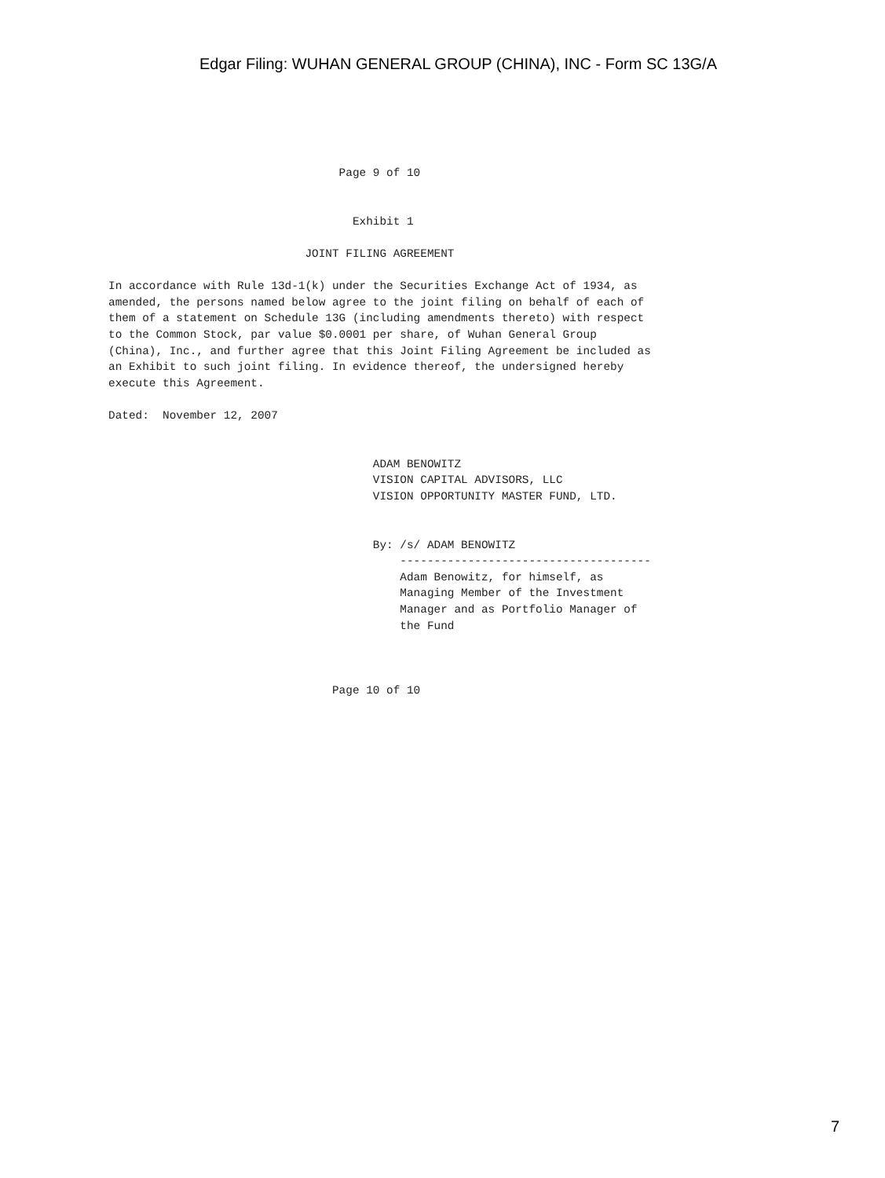Edgar Filing: WUHAN GENERAL GROUP (CHINA), INC - Form SC 13G/A
                                  Page 9 of 10


                                    Exhibit 1

                             JOINT FILING AGREEMENT

In accordance with Rule 13d-1(k) under the Securities Exchange Act of 1934, as
amended, the persons named below agree to the joint filing on behalf of each of
them of a statement on Schedule 13G (including amendments thereto) with respect
to the Common Stock, par value $0.0001 per share, of Wuhan General Group
(China), Inc., and further agree that this Joint Filing Agreement be included as
an Exhibit to such joint filing. In evidence thereof, the undersigned hereby
execute this Agreement.

Dated:  November 12, 2007


                                       ADAM BENOWITZ
                                       VISION CAPITAL ADVISORS, LLC
                                       VISION OPPORTUNITY MASTER FUND, LTD.


                                       By: /s/ ADAM BENOWITZ
                                           -------------------------------------
                                           Adam Benowitz, for himself, as
                                           Managing Member of the Investment
                                           Manager and as Portfolio Manager of
                                           the Fund



                                 Page 10 of 10
7